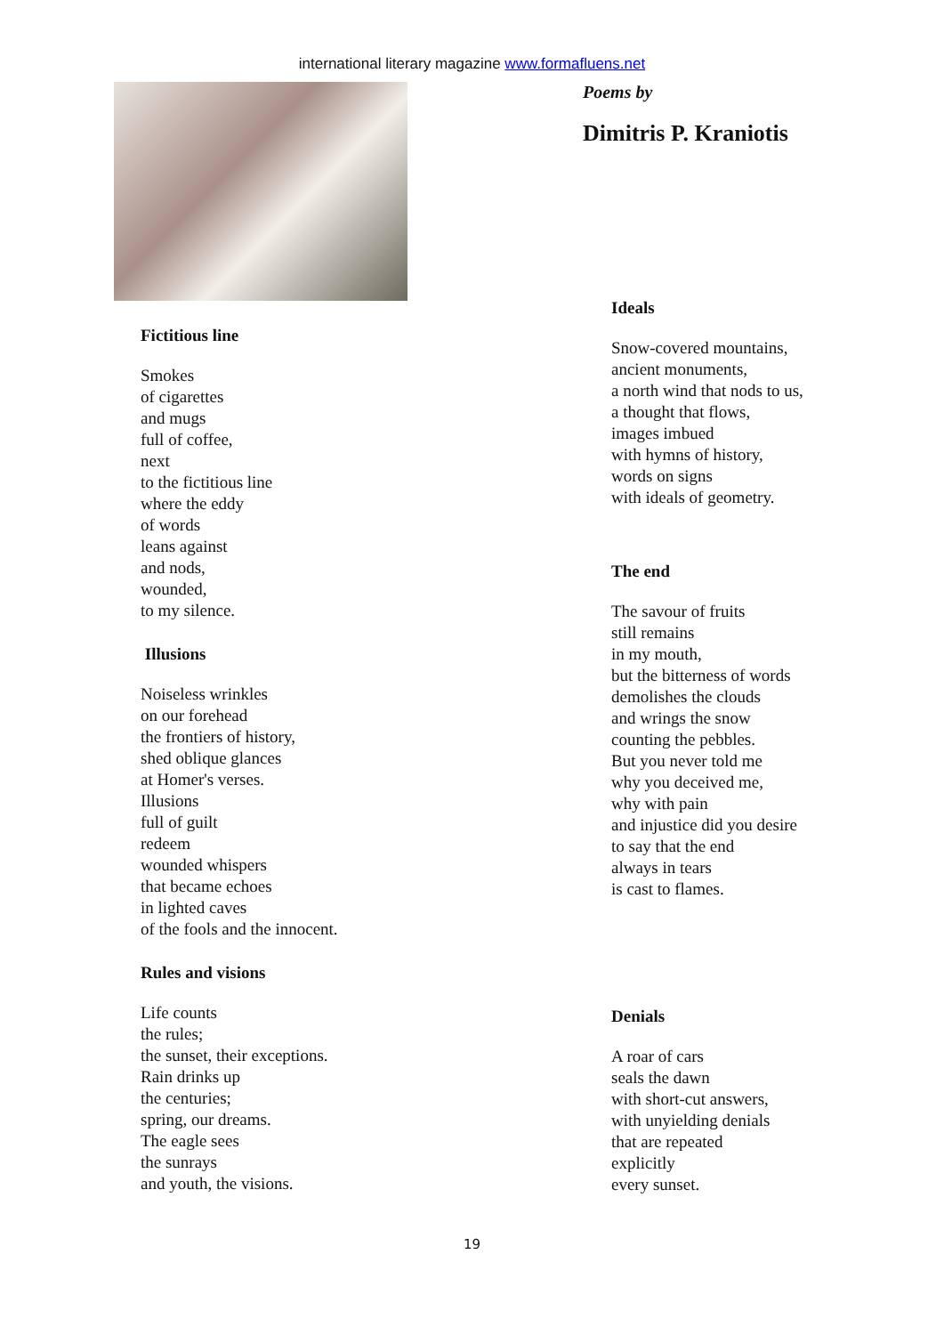international literary magazine www.formafluens.net
Fictitious line
Smokes
of cigarettes
and mugs
full of coffee,
next
to the fictitious line
where the eddy
of words
leans against
and nods,
wounded,
to my silence.
Illusions
Noiseless wrinkles
on our forehead
the frontiers of history,
shed oblique glances
at Homer's verses.
Illusions
full of guilt
redeem
wounded whispers
that became echoes
in lighted caves
of the fools and the innocent.
Rules and visions
Life counts
the rules;
the sunset, their exceptions.
Rain drinks up
the centuries;
spring, our dreams.
The eagle sees
the sunrays
and youth, the visions.
Poems by
Dimitris P. Kraniotis
Ideals
Snow-covered mountains,
ancient monuments,
a north wind that nods to us,
a thought that flows,
images imbued
with hymns of history,
words on signs
with ideals of geometry.
The end
The savour of fruits
still remains
in my mouth,
but the bitterness of words
demolishes the clouds
and wrings the snow
counting the pebbles.
But you never told me
why you deceived me,
why with pain
and injustice did you desire
to say that the end
always in tears
is cast to flames.
Denials
A roar of cars
seals the dawn
with short-cut answers,
with unyielding denials
that are repeated
explicitly
every sunset.
19